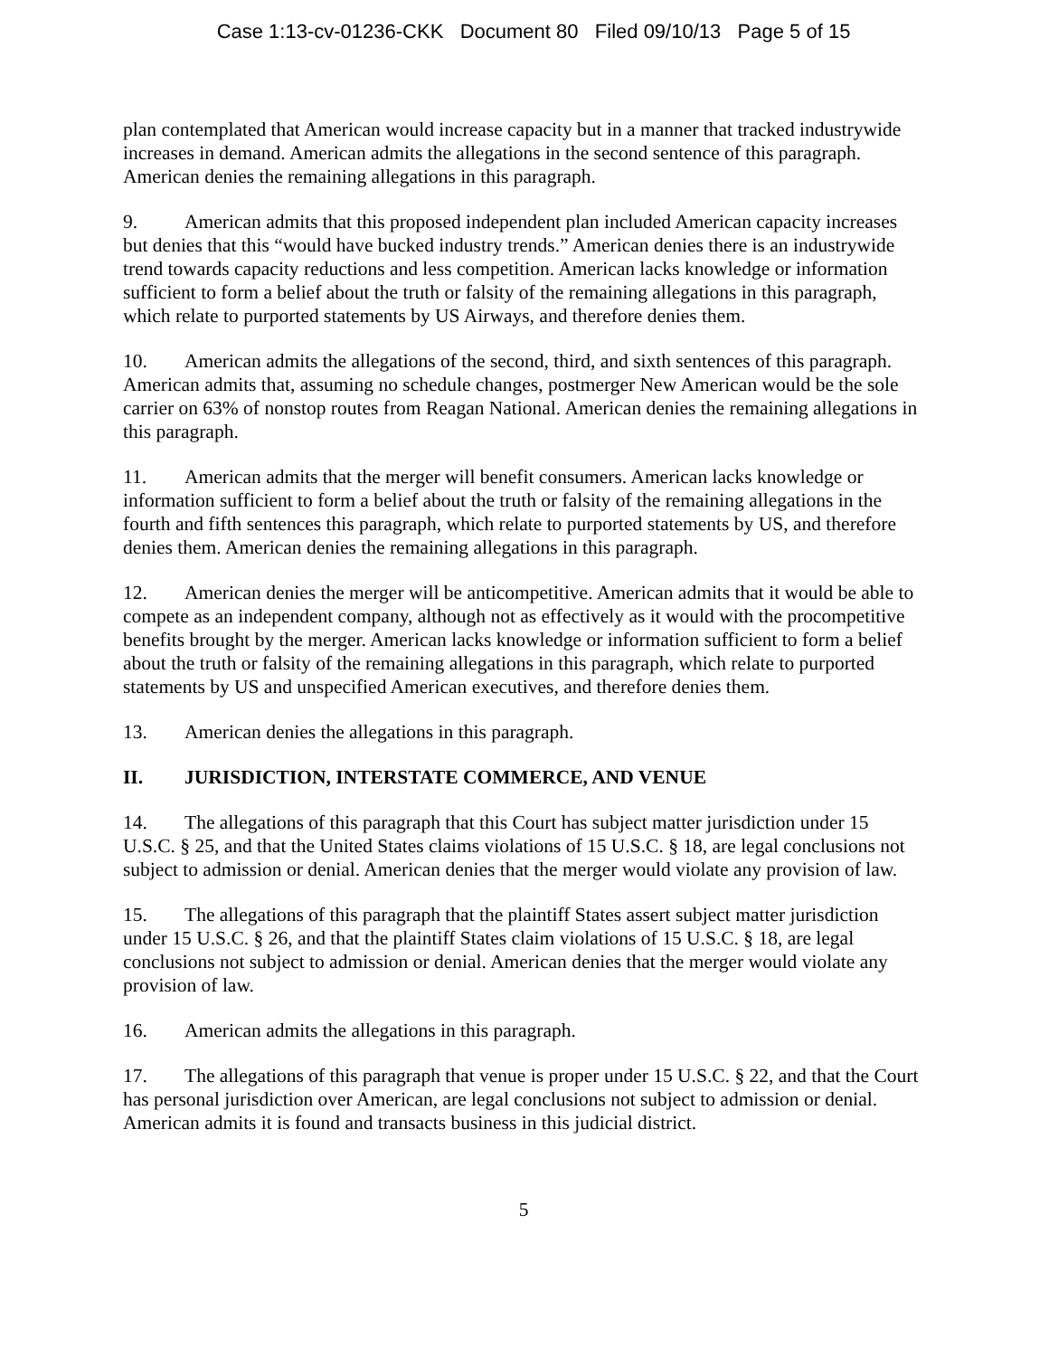Case 1:13-cv-01236-CKK Document 80 Filed 09/10/13 Page 5 of 15
plan contemplated that American would increase capacity but in a manner that tracked industrywide increases in demand. American admits the allegations in the second sentence of this paragraph. American denies the remaining allegations in this paragraph.
9. American admits that this proposed independent plan included American capacity increases but denies that this “would have bucked industry trends.” American denies there is an industrywide trend towards capacity reductions and less competition. American lacks knowledge or information sufficient to form a belief about the truth or falsity of the remaining allegations in this paragraph, which relate to purported statements by US Airways, and therefore denies them.
10. American admits the allegations of the second, third, and sixth sentences of this paragraph. American admits that, assuming no schedule changes, postmerger New American would be the sole carrier on 63% of nonstop routes from Reagan National. American denies the remaining allegations in this paragraph.
11. American admits that the merger will benefit consumers. American lacks knowledge or information sufficient to form a belief about the truth or falsity of the remaining allegations in the fourth and fifth sentences this paragraph, which relate to purported statements by US, and therefore denies them. American denies the remaining allegations in this paragraph.
12. American denies the merger will be anticompetitive. American admits that it would be able to compete as an independent company, although not as effectively as it would with the procompetitive benefits brought by the merger. American lacks knowledge or information sufficient to form a belief about the truth or falsity of the remaining allegations in this paragraph, which relate to purported statements by US and unspecified American executives, and therefore denies them.
13. American denies the allegations in this paragraph.
II. JURISDICTION, INTERSTATE COMMERCE, AND VENUE
14. The allegations of this paragraph that this Court has subject matter jurisdiction under 15 U.S.C. § 25, and that the United States claims violations of 15 U.S.C. § 18, are legal conclusions not subject to admission or denial. American denies that the merger would violate any provision of law.
15. The allegations of this paragraph that the plaintiff States assert subject matter jurisdiction under 15 U.S.C. § 26, and that the plaintiff States claim violations of 15 U.S.C. § 18, are legal conclusions not subject to admission or denial. American denies that the merger would violate any provision of law.
16. American admits the allegations in this paragraph.
17. The allegations of this paragraph that venue is proper under 15 U.S.C. § 22, and that the Court has personal jurisdiction over American, are legal conclusions not subject to admission or denial. American admits it is found and transacts business in this judicial district.
5